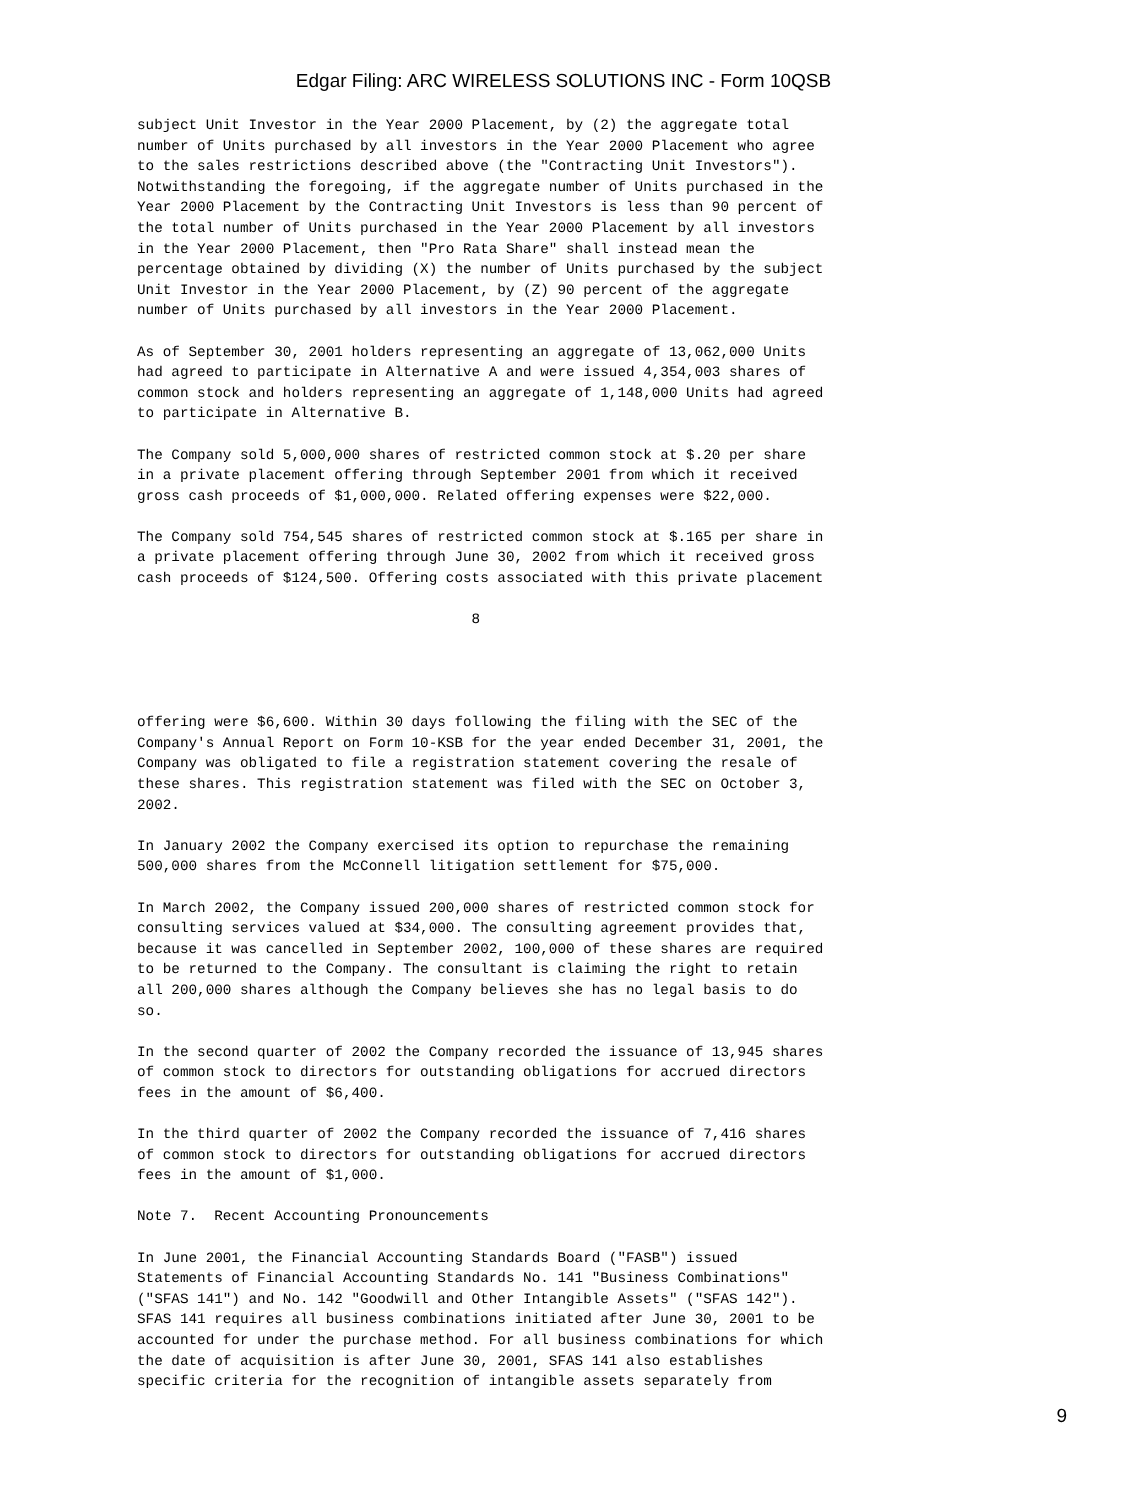Edgar Filing: ARC WIRELESS SOLUTIONS INC - Form 10QSB
subject Unit Investor in the Year 2000 Placement, by (2) the aggregate total
number of Units purchased by all investors in the Year 2000 Placement who agree
to the sales restrictions described above (the "Contracting Unit Investors").
Notwithstanding the foregoing, if the aggregate number of Units purchased in the
Year 2000 Placement by the Contracting Unit Investors is less than 90 percent of
the total number of Units purchased in the Year 2000 Placement by all investors
in the Year 2000 Placement, then "Pro Rata Share" shall instead mean the
percentage obtained by dividing (X) the number of Units purchased by the subject
Unit Investor in the Year 2000 Placement, by (Z) 90 percent of the aggregate
number of Units purchased by all investors in the Year 2000 Placement.

As of September 30, 2001 holders representing an aggregate of 13,062,000 Units
had agreed to participate in Alternative A and were issued 4,354,003 shares of
common stock and holders representing an aggregate of 1,148,000 Units had agreed
to participate in Alternative B.

The Company sold 5,000,000 shares of restricted common stock at $.20 per share
in a private placement offering through September 2001 from which it received
gross cash proceeds of $1,000,000. Related offering expenses were $22,000.

The Company sold 754,545 shares of restricted common stock at $.165 per share in
a private placement offering through June 30, 2002 from which it received gross
cash proceeds of $124,500. Offering costs associated with this private placement

                                       8




offering were $6,600. Within 30 days following the filing with the SEC of the
Company's Annual Report on Form 10-KSB for the year ended December 31, 2001, the
Company was obligated to file a registration statement covering the resale of
these shares. This registration statement was filed with the SEC on October 3,
2002.

In January 2002 the Company exercised its option to repurchase the remaining
500,000 shares from the McConnell litigation settlement for $75,000.

In March 2002, the Company issued 200,000 shares of restricted common stock for
consulting services valued at $34,000. The consulting agreement provides that,
because it was cancelled in September 2002, 100,000 of these shares are required
to be returned to the Company. The consultant is claiming the right to retain
all 200,000 shares although the Company believes she has no legal basis to do
so.

In the second quarter of 2002 the Company recorded the issuance of 13,945 shares
of common stock to directors for outstanding obligations for accrued directors
fees in the amount of $6,400.

In the third quarter of 2002 the Company recorded the issuance of 7,416 shares
of common stock to directors for outstanding obligations for accrued directors
fees in the amount of $1,000.

Note 7.  Recent Accounting Pronouncements

In June 2001, the Financial Accounting Standards Board ("FASB") issued
Statements of Financial Accounting Standards No. 141 "Business Combinations"
("SFAS 141") and No. 142 "Goodwill and Other Intangible Assets" ("SFAS 142").
SFAS 141 requires all business combinations initiated after June 30, 2001 to be
accounted for under the purchase method. For all business combinations for which
the date of acquisition is after June 30, 2001, SFAS 141 also establishes
specific criteria for the recognition of intangible assets separately from
9